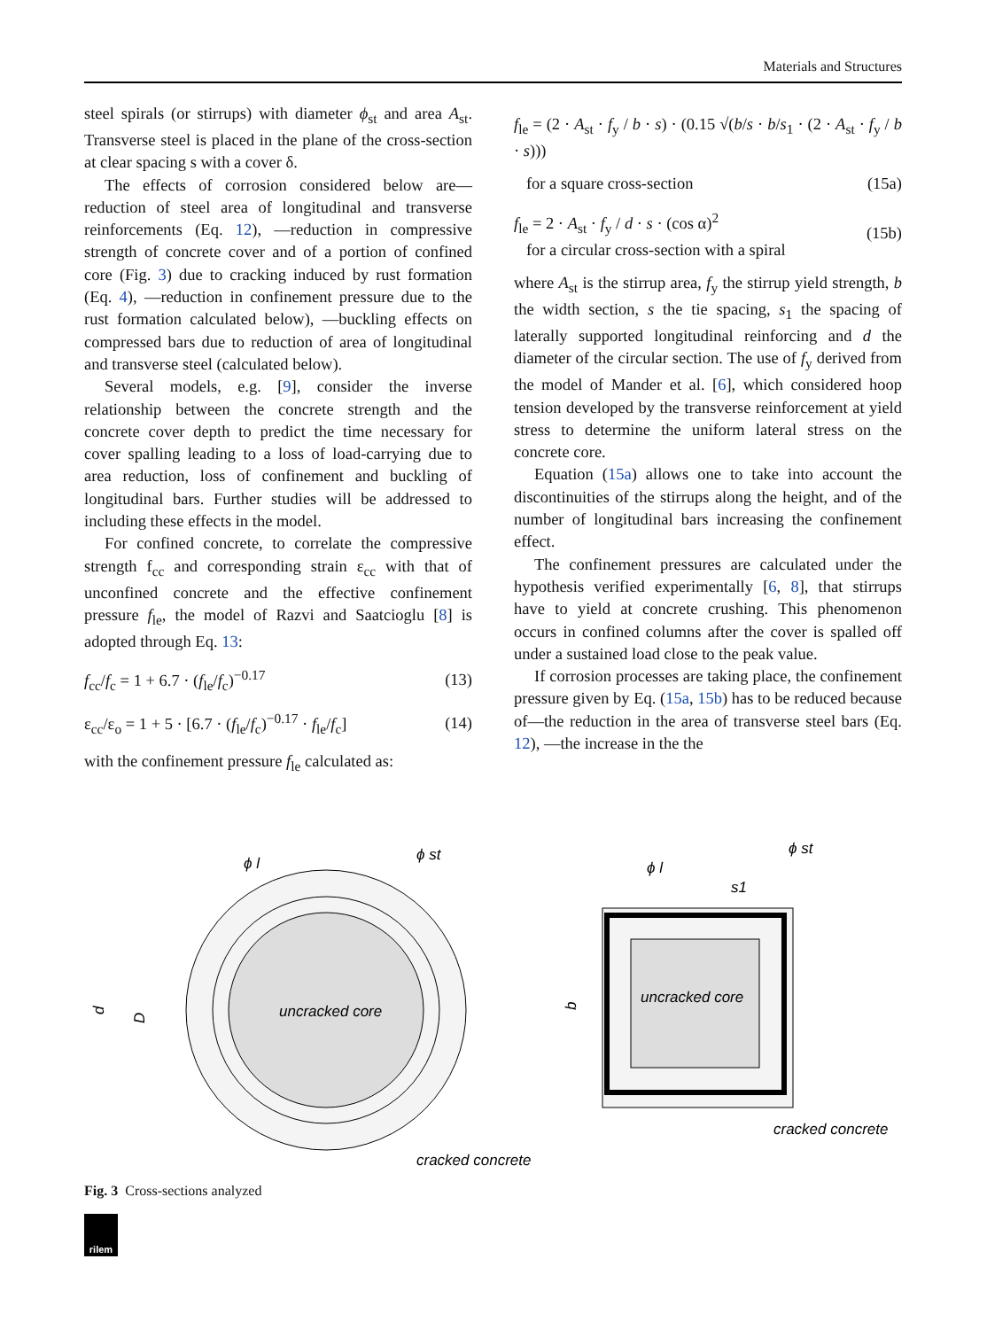Materials and Structures
steel spirals (or stirrups) with diameter ϕ<sub>st</sub> and area A<sub>st</sub>. Transverse steel is placed in the plane of the cross-section at clear spacing s with a cover δ.
The effects of corrosion considered below are—reduction of steel area of longitudinal and transverse reinforcements (Eq. 12), —reduction in compressive strength of concrete cover and of a portion of confined core (Fig. 3) due to cracking induced by rust formation (Eq. 4), —reduction in confinement pressure due to the rust formation calculated below), —buckling effects on compressed bars due to reduction of area of longitudinal and transverse steel (calculated below).
Several models, e.g. [9], consider the inverse relationship between the concrete strength and the concrete cover depth to predict the time necessary for cover spalling leading to a loss of load-carrying due to area reduction, loss of confinement and buckling of longitudinal bars. Further studies will be addressed to including these effects in the model.
For confined concrete, to correlate the compressive strength f<sub>cc</sub> and corresponding strain ε<sub>cc</sub> with that of unconfined concrete and the effective confinement pressure f<sub>le</sub>, the model of Razvi and Saatcioglu [8] is adopted through Eq. 13:
f<sub>cc</sub>/f<sub>c</sub> = 1 + 6.7 · (f<sub>le</sub>/f<sub>c</sub>)<sup>−0.17</sup> (13)
ε<sub>cc</sub>/ε<sub>o</sub> = 1 + 5 · [6.7 · (f<sub>le</sub>/f<sub>c</sub>)<sup>−0.17</sup> · f<sub>le</sub>/f<sub>c</sub>] (14)
with the confinement pressure f<sub>le</sub> calculated as:
f<sub>le</sub> = (2 · A<sub>st</sub> · f<sub>y</sub> / b · s) · (0.15 √(b/s · b/s<sub>1</sub> · (2 · A<sub>st</sub> · f<sub>y</sub> / b · s)))
for a square cross-section (15a)
f<sub>le</sub> = 2 · A<sub>st</sub> · f<sub>y</sub> / d · s · (cos α)<sup>2</sup>
for a circular cross-section with a spiral (15b)
where A<sub>st</sub> is the stirrup area, f<sub>y</sub> the stirrup yield strength, b the width section, s the tie spacing, s<sub>1</sub> the spacing of laterally supported longitudinal reinforcing and d the diameter of the circular section. The use of f<sub>y</sub> derived from the model of Mander et al. [6], which considered hoop tension developed by the transverse reinforcement at yield stress to determine the uniform lateral stress on the concrete core.
Equation (15a) allows one to take into account the discontinuities of the stirrups along the height, and of the number of longitudinal bars increasing the confinement effect.
The confinement pressures are calculated under the hypothesis verified experimentally [6, 8], that stirrups have to yield at concrete crushing. This phenomenon occurs in confined columns after the cover is spalled off under a sustained load close to the peak value.
If corrosion processes are taking place, the confinement pressure given by Eq. (15a, 15b) has to be reduced because of—the reduction in the area of transverse steel bars (Eq. 12), —the increase in the the
uncracked core
cracked concrete
ϕ l
ϕ st
d
D
uncracked core
cracked concrete
ϕ l
ϕ st
s1
b
Fig. 3 Cross-sections analyzed
rilem